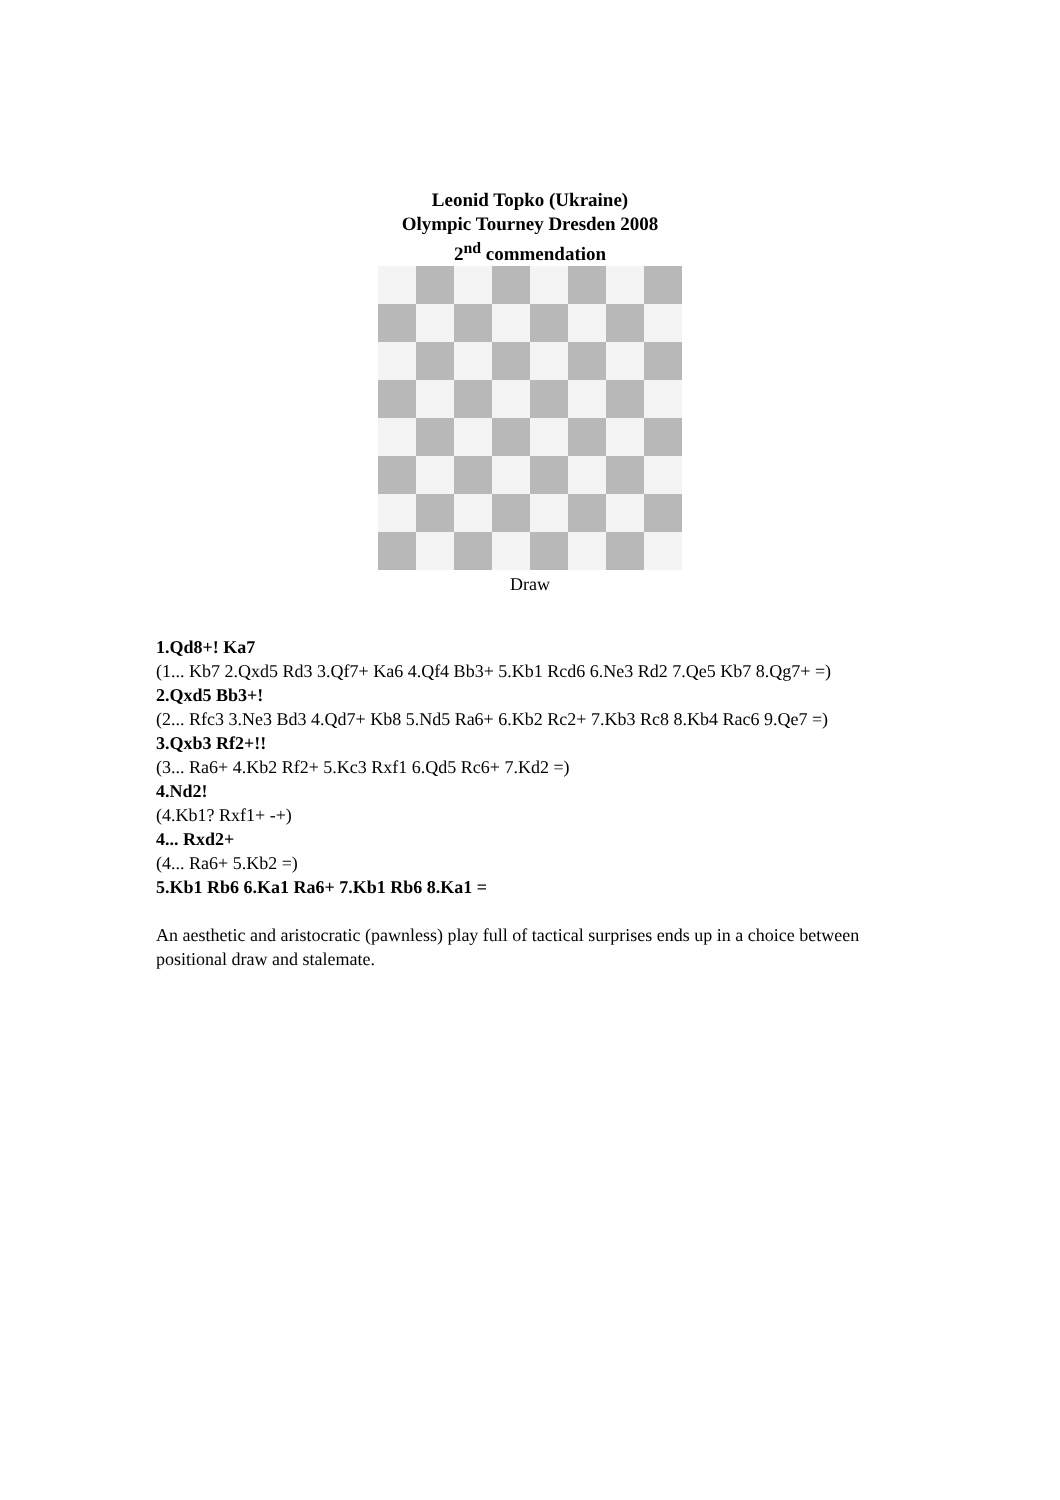Leonid Topko (Ukraine)
Olympic Tourney Dresden 2008
2<sup>nd</sup> commendation
Draw
1.Qd8+! Ka7
(1... Kb7 2.Qxd5 Rd3 3.Qf7+ Ka6 4.Qf4 Bb3+ 5.Kb1 Rcd6 6.Ne3 Rd2 7.Qe5 Kb7 8.Qg7+ =)
2.Qxd5 Bb3+!
(2... Rfc3 3.Ne3 Bd3 4.Qd7+ Kb8 5.Nd5 Ra6+ 6.Kb2 Rc2+ 7.Kb3 Rc8 8.Kb4 Rac6 9.Qe7 =)
3.Qxb3 Rf2+!!
(3... Ra6+ 4.Kb2 Rf2+ 5.Kc3 Rxf1 6.Qd5 Rc6+ 7.Kd2 =)
4.Nd2!
(4.Kb1? Rxf1+ -+)
4... Rxd2+
(4... Ra6+ 5.Kb2 =)
5.Kb1 Rb6 6.Ka1 Ra6+ 7.Kb1 Rb6 8.Ka1 =
An aesthetic and aristocratic (pawnless) play full of tactical surprises ends up in a choice between positional draw and stalemate.